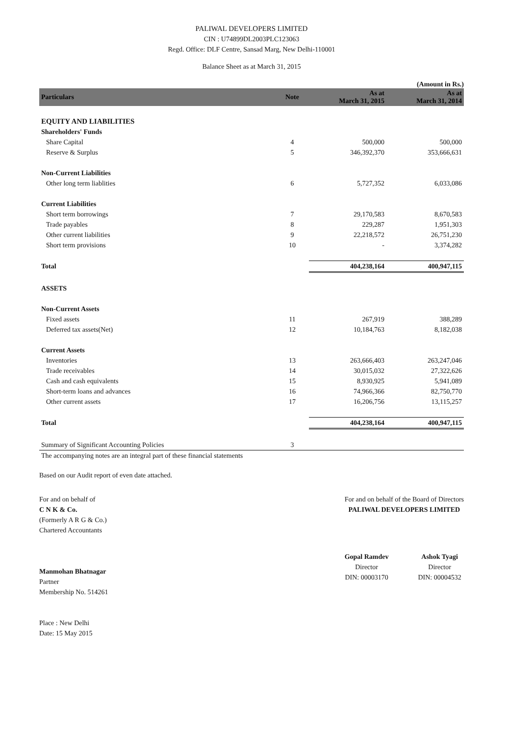PALIWAL DEVELOPERS LIMITED
CIN : U74899DL2003PLC123063
Regd. Office: DLF Centre, Sansad Marg, New Delhi-110001
Balance Sheet as at March 31, 2015
(Amount in Rs.)
| Particulars | Note | As at March 31, 2015 | As at March 31, 2014 |
| --- | --- | --- | --- |
| EQUITY AND LIABILITIES | | | |
| Shareholders' Funds | | | |
| Share Capital | 4 | 500,000 | 500,000 |
| Reserve & Surplus | 5 | 346,392,370 | 353,666,631 |
| Non-Current Liabilities | | | |
| Other long term liablities | 6 | 5,727,352 | 6,033,086 |
| Current Liabilities | | | |
| Short term borrowings | 7 | 29,170,583 | 8,670,583 |
| Trade payables | 8 | 229,287 | 1,951,303 |
| Other current liabilities | 9 | 22,218,572 | 26,751,230 |
| Short term provisions | 10 | - | 3,374,282 |
| Total | | 404,238,164 | 400,947,115 |
| ASSETS | | | |
| Non-Current Assets | | | |
| Fixed assets | 11 | 267,919 | 388,289 |
| Deferred tax assets(Net) | 12 | 10,184,763 | 8,182,038 |
| Current Assets | | | |
| Inventories | 13 | 263,666,403 | 263,247,046 |
| Trade receivables | 14 | 30,015,032 | 27,322,626 |
| Cash and cash equivalents | 15 | 8,930,925 | 5,941,089 |
| Short-term loans and advances | 16 | 74,966,366 | 82,750,770 |
| Other current assets | 17 | 16,206,756 | 13,115,257 |
| Total | | 404,238,164 | 400,947,115 |
| Summary of Significant Accounting Policies | 3 | | |
| The accompanying notes are an integral part of these financial statements | | | |
Based on our Audit report of even date attached.
For and on behalf of
C N K & Co.
(Formerly A R G & Co.)
Chartered Accountants
Manmohan Bhatnagar
Partner
Membership No. 514261
Place : New Delhi
Date: 15 May 2015
For and on behalf of the Board of Directors
PALIWAL DEVELOPERS LIMITED
Gopal Ramdev
Director
DIN: 00003170
Ashok Tyagi
Director
DIN: 00004532